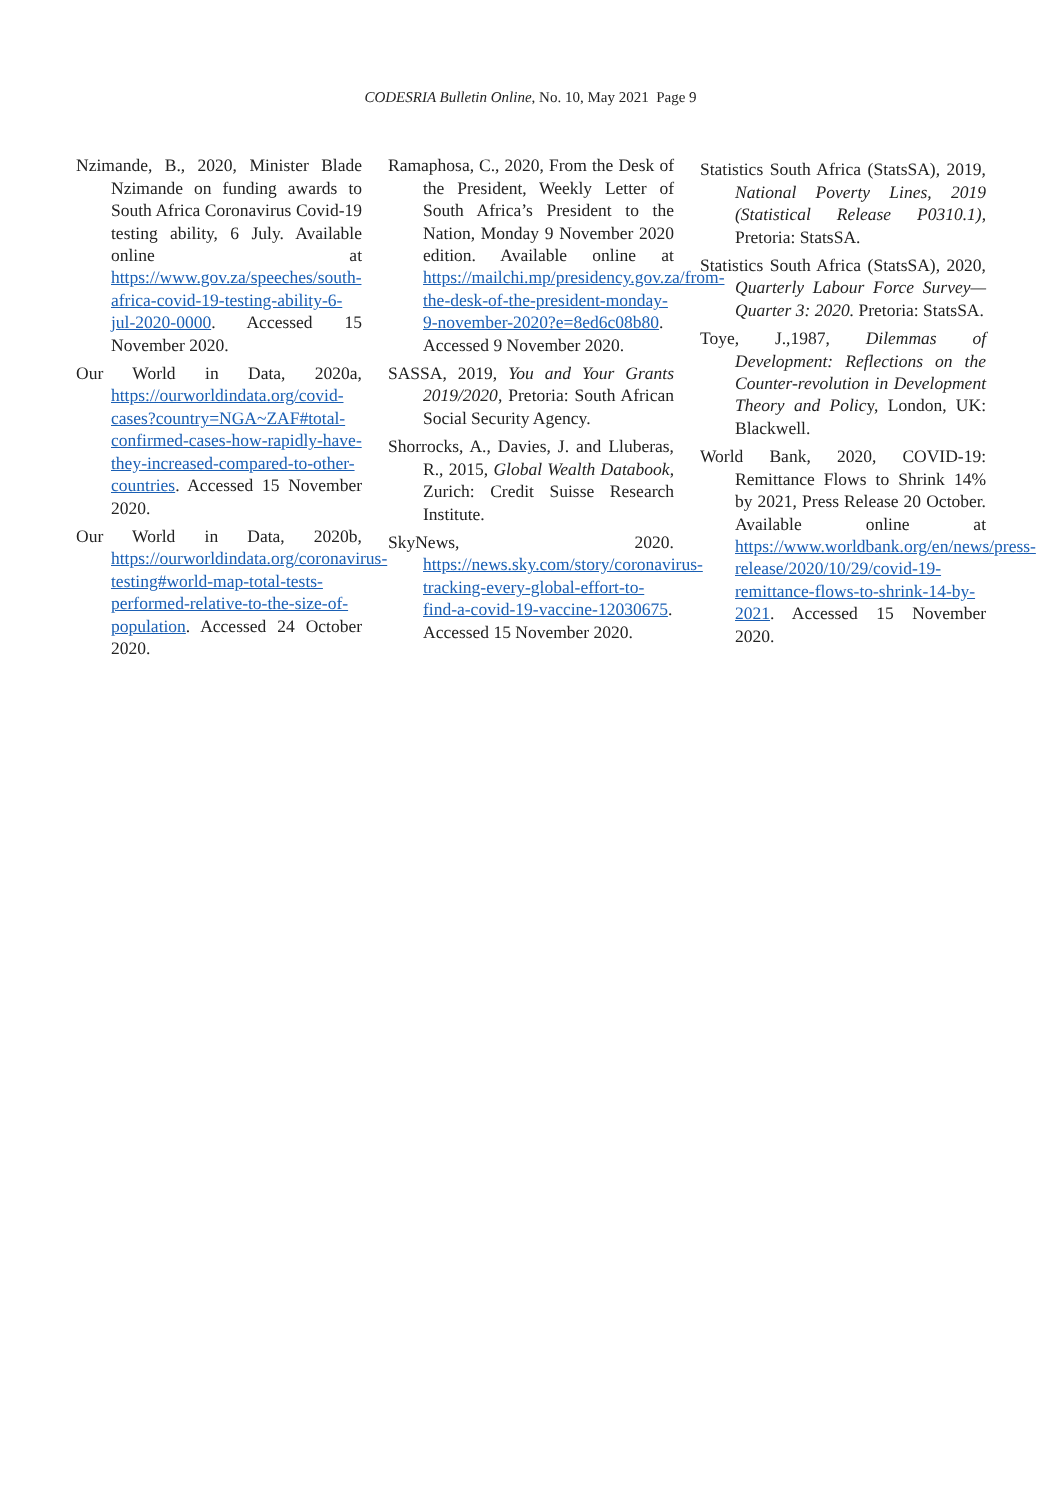CODESRIA Bulletin Online, No. 10, May 2021 Page 9
Nzimande, B., 2020, Minister Blade Nzimande on funding awards to South Africa Coronavirus Covid-19 testing ability, 6 July. Available online at https://www.gov.za/speeches/south-africa-covid-19-testing-ability-6-jul-2020-0000. Accessed 15 November 2020.
Our World in Data, 2020a, https://ourworldindata.org/covid-cases?country=NGA~ZAF#total-confirmed-cases-how-rapidly-have-they-increased-compared-to-other-countries. Accessed 15 November 2020.
Our World in Data, 2020b, https://ourworldindata.org/coronavirus-testing#world-map-total-tests-performed-relative-to-the-size-of-population. Accessed 24 October 2020.
Ramaphosa, C., 2020, From the Desk of the President, Weekly Letter of South Africa’s President to the Nation, Monday 9 November 2020 edition. Available online at https://mailchi.mp/presidency.gov.za/from-the-desk-of-the-president-monday-9-november-2020?e=8ed6c08b80. Accessed 9 November 2020.
SASSA, 2019, You and Your Grants 2019/2020, Pretoria: South African Social Security Agency.
Shorrocks, A., Davies, J. and Lluberas, R., 2015, Global Wealth Databook, Zurich: Credit Suisse Research Institute.
SkyNews, 2020. https://news.sky.com/story/coronavirus-tracking-every-global-effort-to-find-a-covid-19-vaccine-12030675. Accessed 15 November 2020.
Statistics South Africa (StatsSA), 2019, National Poverty Lines, 2019 (Statistical Release P0310.1), Pretoria: StatsSA.
Statistics South Africa (StatsSA), 2020, Quarterly Labour Force Survey—Quarter 3: 2020. Pretoria: StatsSA.
Toye, J.,1987, Dilemmas of Development: Reflections on the Counter-revolution in Development Theory and Policy, London, UK: Blackwell.
World Bank, 2020, COVID-19: Remittance Flows to Shrink 14% by 2021, Press Release 20 October. Available online at https://www.worldbank.org/en/news/press-release/2020/10/29/covid-19-remittance-flows-to-shrink-14-by-2021. Accessed 15 November 2020.